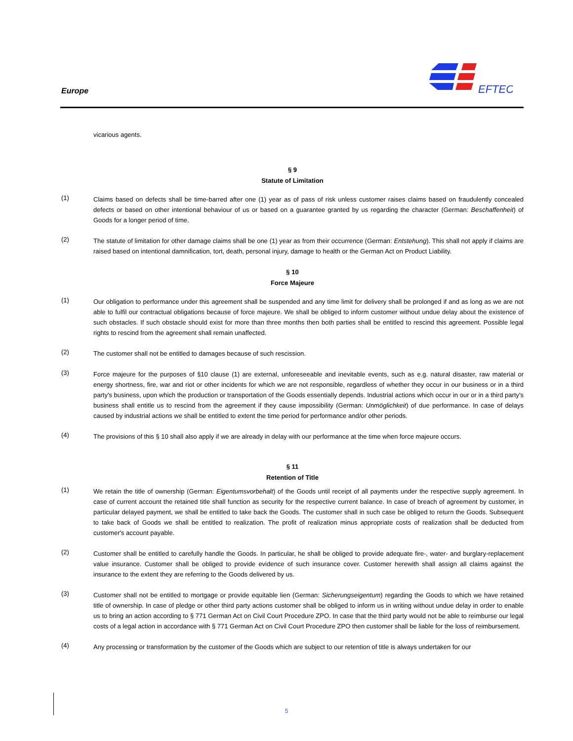Europe
EFTEC
vicarious agents.
§ 9
Statute of Limitation
(1)
Claims based on defects shall be time-barred after one (1) year as of pass of risk unless customer raises claims based on fraudulently concealed defects or based on other intentional behaviour of us or based on a guarantee granted by us regarding the character (German: Beschaffenheit) of Goods for a longer period of time.
(2)
The statute of limitation for other damage claims shall be one (1) year as from their occurrence (German: Entstehung). This shall not apply if claims are raised based on intentional damnification, tort, death, personal injury, damage to health or the German Act on Product Liability.
§ 10
Force Majeure
(1)
Our obligation to performance under this agreement shall be suspended and any time limit for delivery shall be prolonged if and as long as we are not able to fulfil our contractual obligations because of force majeure. We shall be obliged to inform customer without undue delay about the existence of such obstacles. If such obstacle should exist for more than three months then both parties shall be entitled to rescind this agreement. Possible legal rights to rescind from the agreement shall remain unaffected.
(2)
The customer shall not be entitled to damages because of such rescission.
(3)
Force majeure for the purposes of §10 clause (1) are external, unforeseeable and inevitable events, such as e.g. natural disaster, raw material or energy shortness, fire, war and riot or other incidents for which we are not responsible, regardless of whether they occur in our business or in a third party's business, upon which the production or transportation of the Goods essentially depends. Industrial actions which occur in our or in a third party's business shall entitle us to rescind from the agreement if they cause impossibility (German: Unmöglichkeit) of due performance. In case of delays caused by industrial actions we shall be entitled to extent the time period for performance and/or other periods.
(4)
The provisions of this § 10 shall also apply if we are already in delay with our performance at the time when force majeure occurs.
§ 11
Retention of Title
(1)
We retain the title of ownership (German: Eigentumsvorbehalt) of the Goods until receipt of all payments under the respective supply agreement. In case of current account the retained title shall function as security for the respective current balance. In case of breach of agreement by customer, in particular delayed payment, we shall be entitled to take back the Goods. The customer shall in such case be obliged to return the Goods. Subsequent to take back of Goods we shall be entitled to realization. The profit of realization minus appropriate costs of realization shall be deducted from customer's account payable.
(2)
Customer shall be entitled to carefully handle the Goods. In particular, he shall be obliged to provide adequate fire-, water- and burglary-replacement value insurance. Customer shall be obliged to provide evidence of such insurance cover. Customer herewith shall assign all claims against the insurance to the extent they are referring to the Goods delivered by us.
(3)
Customer shall not be entitled to mortgage or provide equitable lien (German: Sicherungseigentum) regarding the Goods to which we have retained title of ownership. In case of pledge or other third party actions customer shall be obliged to inform us in writing without undue delay in order to enable us to bring an action according to § 771 German Act on Civil Court Procedure ZPO. In case that the third party would not be able to reimburse our legal costs of a legal action in accordance with § 771 German Act on Civil Court Procedure ZPO then customer shall be liable for the loss of reimbursement.
(4)
Any processing or transformation by the customer of the Goods which are subject to our retention of title is always undertaken for our
5